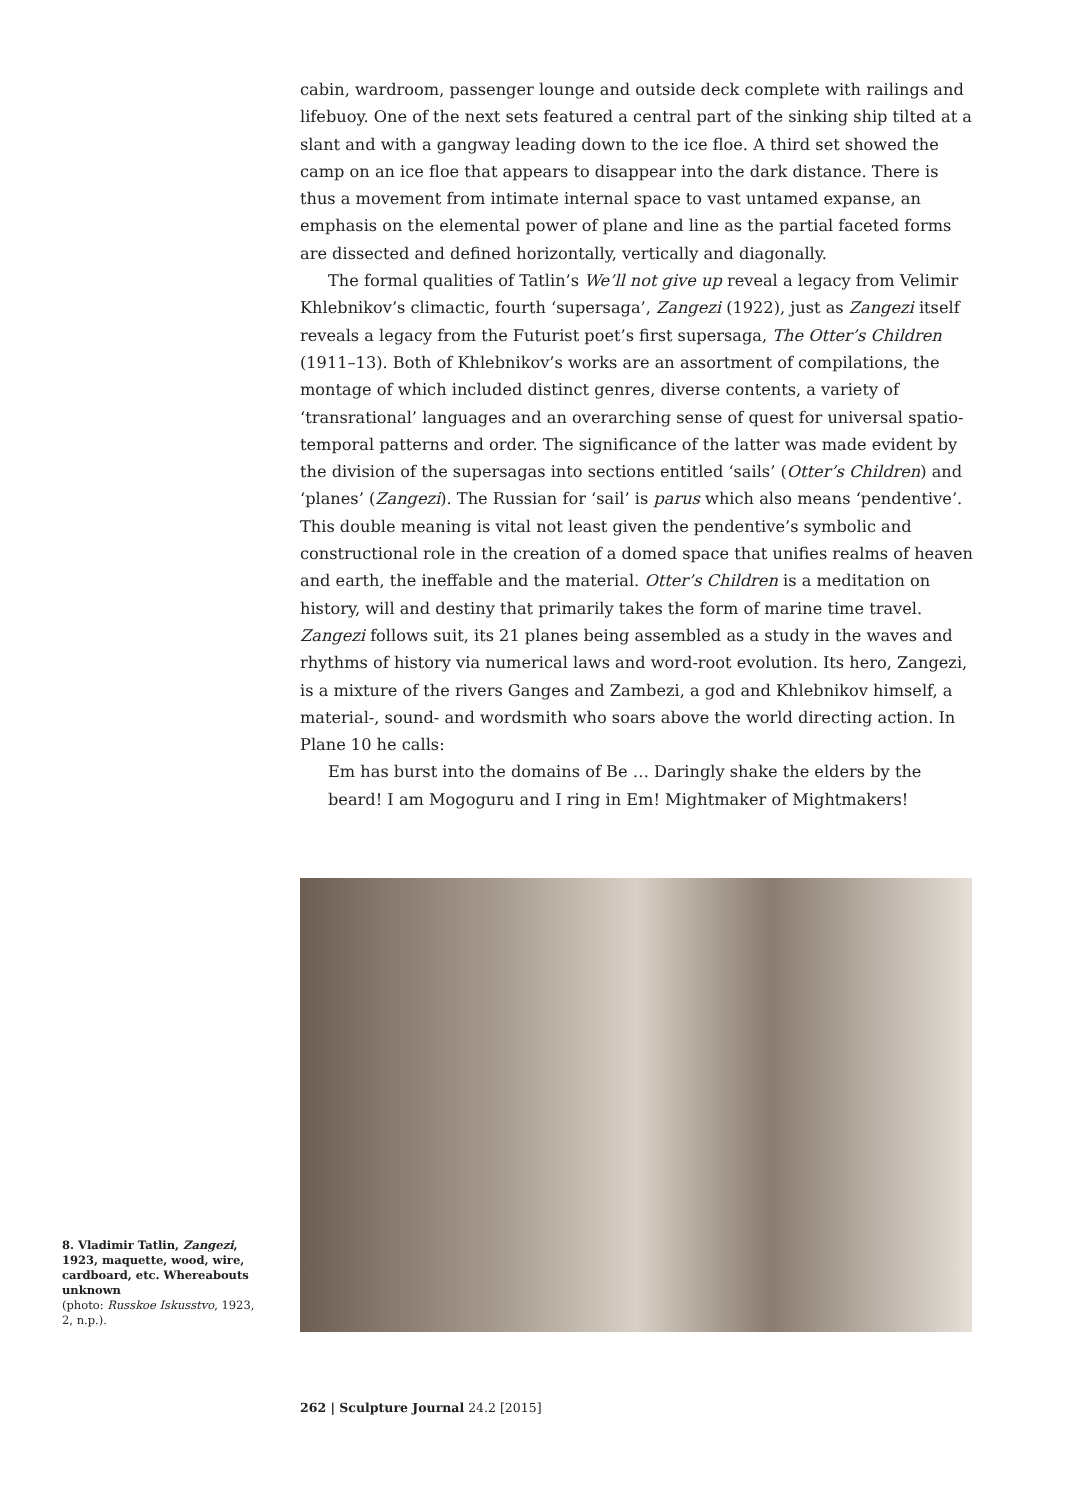cabin, wardroom, passenger lounge and outside deck complete with railings and lifebuoy. One of the next sets featured a central part of the sinking ship tilted at a slant and with a gangway leading down to the ice floe. A third set showed the camp on an ice floe that appears to disappear into the dark distance. There is thus a movement from intimate internal space to vast untamed expanse, an emphasis on the elemental power of plane and line as the partial faceted forms are dissected and defined horizontally, vertically and diagonally.
The formal qualities of Tatlin’s We’ll not give up reveal a legacy from Velimir Khlebnikov’s climactic, fourth ‘supersaga’, Zangezi (1922), just as Zangezi itself reveals a legacy from the Futurist poet’s first supersaga, The Otter’s Children (1911–13). Both of Khlebnikov’s works are an assortment of compilations, the montage of which included distinct genres, diverse contents, a variety of ‘transrational’ languages and an overarching sense of quest for universal spatio-temporal patterns and order. The significance of the latter was made evident by the division of the supersagas into sections entitled ‘sails’ (Otter’s Children) and ‘planes’ (Zangezi). The Russian for ‘sail’ is parus which also means ‘pendentive’. This double meaning is vital not least given the pendentive’s symbolic and constructional role in the creation of a domed space that unifies realms of heaven and earth, the ineffable and the material. Otter’s Children is a meditation on history, will and destiny that primarily takes the form of marine time travel. Zangezi follows suit, its 21 planes being assembled as a study in the waves and rhythms of history via numerical laws and word-root evolution. Its hero, Zangezi, is a mixture of the rivers Ganges and Zambezi, a god and Khlebnikov himself, a material-, sound- and wordsmith who soars above the world directing action. In Plane 10 he calls:
Em has burst into the domains of Be … Daringly shake the elders by the beard! I am Mogoguru and I ring in Em! Mightmaker of Mightmakers!
8. Vladimir Tatlin, Zangezi, 1923, maquette, wood, wire, cardboard, etc. Whereabouts unknown
(photo: Russkoe Iskusstvo, 1923, 2, n.p.).
262 | Sculpture Journal 24.2 [2015]